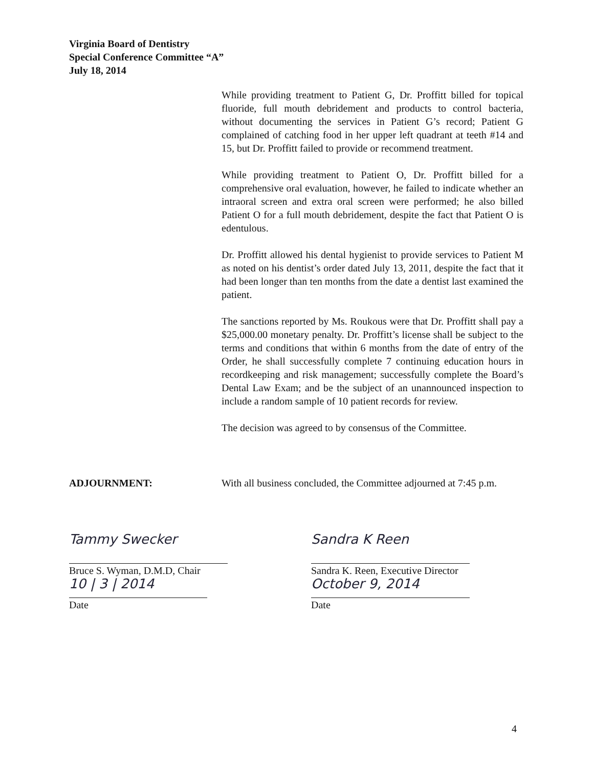Virginia Board of Dentistry
Special Conference Committee “A”
July 18, 2014
While providing treatment to Patient G, Dr. Proffitt billed for topical fluoride, full mouth debridement and products to control bacteria, without documenting the services in Patient G’s record; Patient G complained of catching food in her upper left quadrant at teeth #14 and 15, but Dr. Proffitt failed to provide or recommend treatment.
While providing treatment to Patient O, Dr. Proffitt billed for a comprehensive oral evaluation, however, he failed to indicate whether an intraoral screen and extra oral screen were performed; he also billed Patient O for a full mouth debridement, despite the fact that Patient O is edentulous.
Dr. Proffitt allowed his dental hygienist to provide services to Patient M as noted on his dentist’s order dated July 13, 2011, despite the fact that it had been longer than ten months from the date a dentist last examined the patient.
The sanctions reported by Ms. Roukous were that Dr. Proffitt shall pay a $25,000.00 monetary penalty. Dr. Proffitt’s license shall be subject to the terms and conditions that within 6 months from the date of entry of the Order, he shall successfully complete 7 continuing education hours in recordkeeping and risk management; successfully complete the Board’s Dental Law Exam; and be the subject of an unannounced inspection to include a random sample of 10 patient records for review.
The decision was agreed to by consensus of the Committee.
ADJOURNMENT: With all business concluded, the Committee adjourned at 7:45 p.m.
Tammy Swecker
Bruce S. Wyman, D.M.D, Chair
10 | 3 | 2014
Date
Sandra K Reen
Sandra K. Reen, Executive Director
October 9, 2014
Date
4